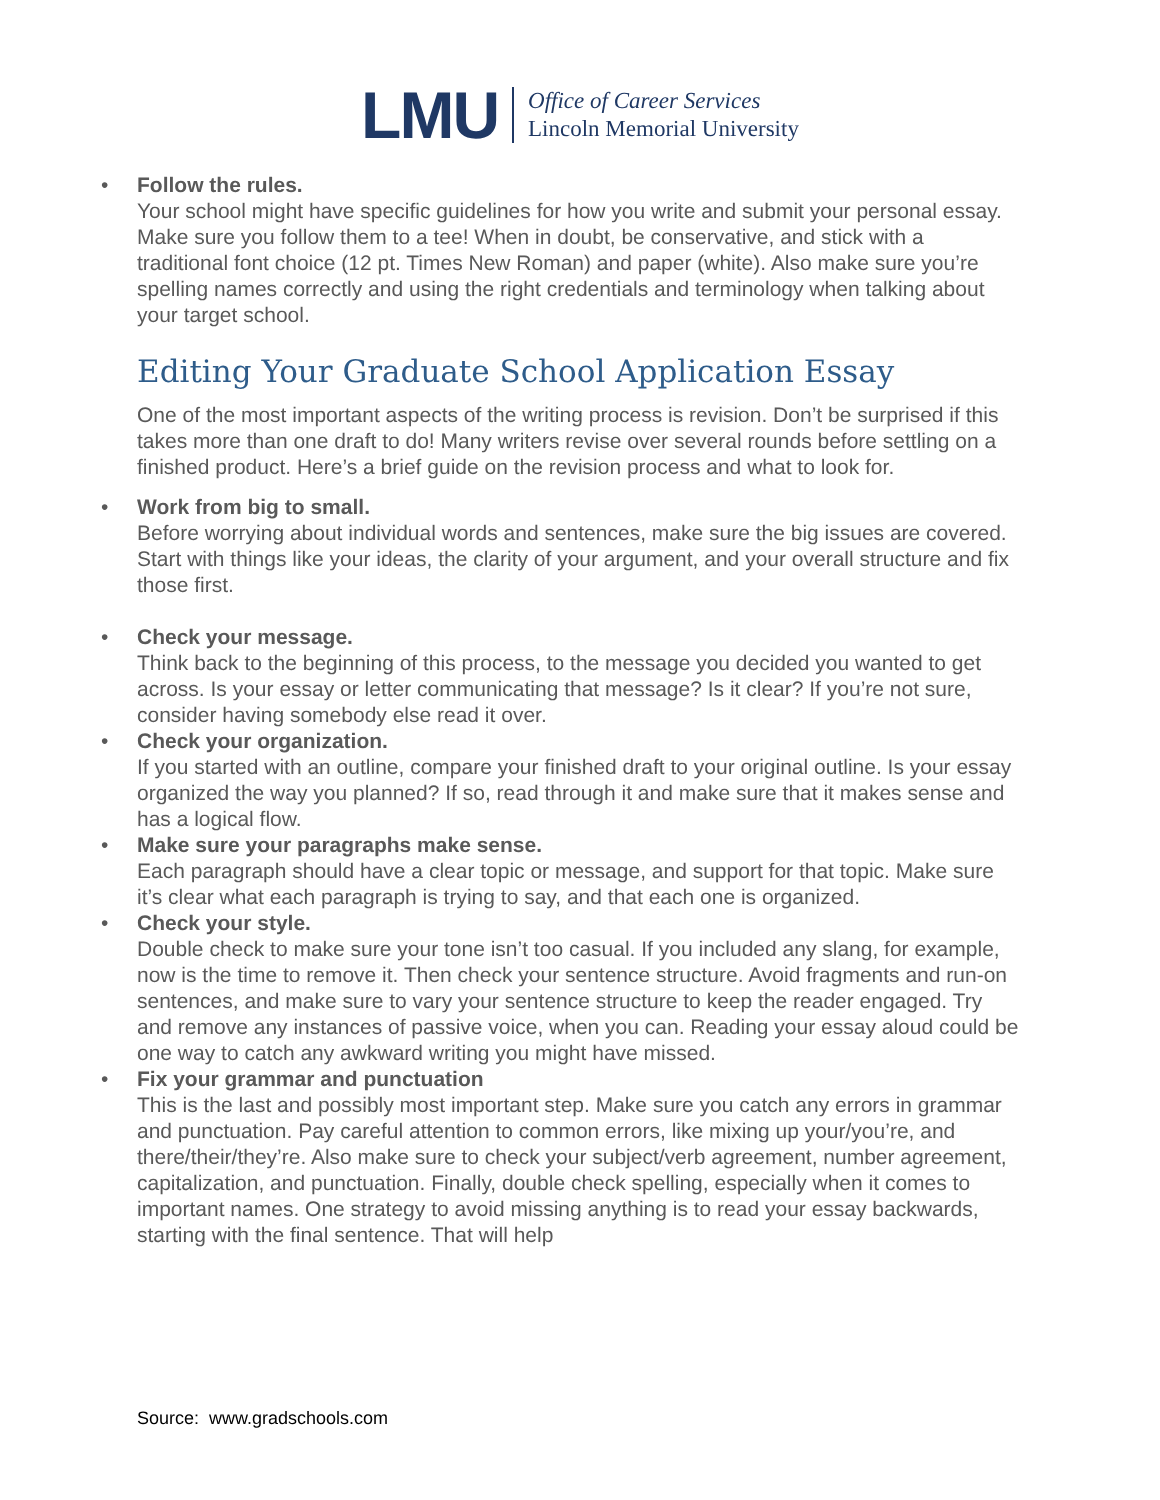LMU
Office of Career Services
Lincoln Memorial University
• Follow the rules.
Your school might have specific guidelines for how you write and submit your personal essay. Make sure you follow them to a tee! When in doubt, be conservative, and stick with a traditional font choice (12 pt. Times New Roman) and paper (white). Also make sure you’re spelling names correctly and using the right credentials and terminology when talking about your target school.
Editing Your Graduate School Application Essay
One of the most important aspects of the writing process is revision. Don’t be surprised if this takes more than one draft to do! Many writers revise over several rounds before settling on a finished product. Here’s a brief guide on the revision process and what to look for.
• Work from big to small.
Before worrying about individual words and sentences, make sure the big issues are covered. Start with things like your ideas, the clarity of your argument, and your overall structure and fix those first.
• Check your message.
Think back to the beginning of this process, to the message you decided you wanted to get across. Is your essay or letter communicating that message? Is it clear? If you’re not sure, consider having somebody else read it over.
• Check your organization.
If you started with an outline, compare your finished draft to your original outline. Is your essay organized the way you planned? If so, read through it and make sure that it makes sense and has a logical flow.
• Make sure your paragraphs make sense.
Each paragraph should have a clear topic or message, and support for that topic. Make sure it’s clear what each paragraph is trying to say, and that each one is organized.
• Check your style.
Double check to make sure your tone isn’t too casual. If you included any slang, for example, now is the time to remove it. Then check your sentence structure. Avoid fragments and run-on sentences, and make sure to vary your sentence structure to keep the reader engaged. Try and remove any instances of passive voice, when you can. Reading your essay aloud could be one way to catch any awkward writing you might have missed.
• Fix your grammar and punctuation
This is the last and possibly most important step. Make sure you catch any errors in grammar and punctuation. Pay careful attention to common errors, like mixing up your/you’re, and there/their/they’re. Also make sure to check your subject/verb agreement, number agreement, capitalization, and punctuation. Finally, double check spelling, especially when it comes to important names. One strategy to avoid missing anything is to read your essay backwards, starting with the final sentence. That will help
Source: www.gradschools.com